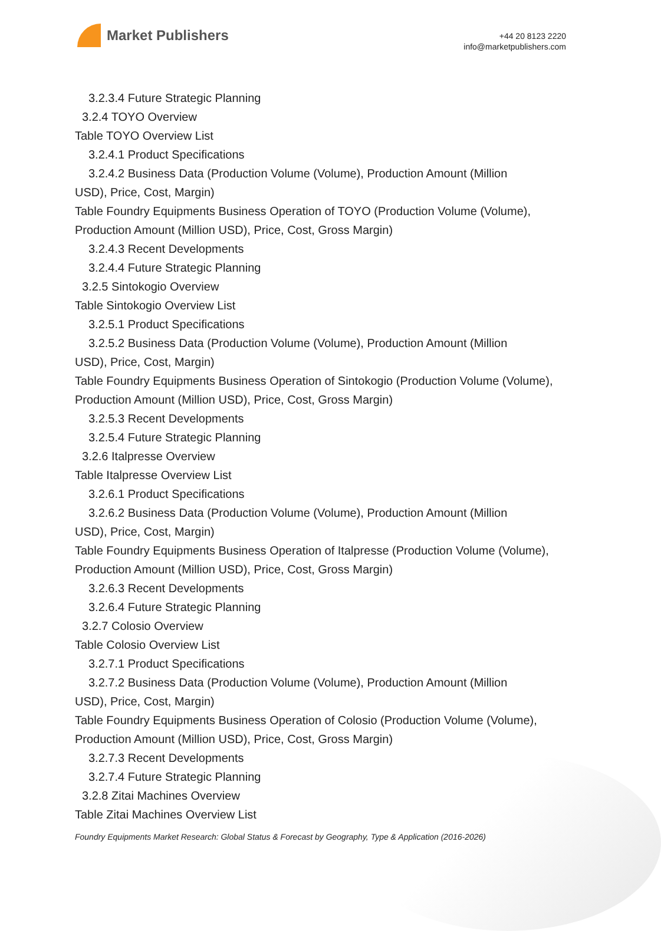Market Publishers
+44 20 8123 2220
info@marketpublishers.com
3.2.3.4 Future Strategic Planning
3.2.4 TOYO Overview
Table TOYO Overview List
3.2.4.1 Product Specifications
3.2.4.2 Business Data (Production Volume (Volume), Production Amount (Million
USD), Price, Cost, Margin)
Table Foundry Equipments Business Operation of TOYO (Production Volume (Volume), Production Amount (Million USD), Price, Cost, Gross Margin)
3.2.4.3 Recent Developments
3.2.4.4 Future Strategic Planning
3.2.5 Sintokogio Overview
Table Sintokogio Overview List
3.2.5.1 Product Specifications
3.2.5.2 Business Data (Production Volume (Volume), Production Amount (Million
USD), Price, Cost, Margin)
Table Foundry Equipments Business Operation of Sintokogio (Production Volume (Volume), Production Amount (Million USD), Price, Cost, Gross Margin)
3.2.5.3 Recent Developments
3.2.5.4 Future Strategic Planning
3.2.6 Italpresse Overview
Table Italpresse Overview List
3.2.6.1 Product Specifications
3.2.6.2 Business Data (Production Volume (Volume), Production Amount (Million
USD), Price, Cost, Margin)
Table Foundry Equipments Business Operation of Italpresse (Production Volume (Volume), Production Amount (Million USD), Price, Cost, Gross Margin)
3.2.6.3 Recent Developments
3.2.6.4 Future Strategic Planning
3.2.7 Colosio Overview
Table Colosio Overview List
3.2.7.1 Product Specifications
3.2.7.2 Business Data (Production Volume (Volume), Production Amount (Million
USD), Price, Cost, Margin)
Table Foundry Equipments Business Operation of Colosio (Production Volume (Volume), Production Amount (Million USD), Price, Cost, Gross Margin)
3.2.7.3 Recent Developments
3.2.7.4 Future Strategic Planning
3.2.8 Zitai Machines Overview
Table Zitai Machines Overview List
Foundry Equipments Market Research: Global Status & Forecast by Geography, Type & Application (2016-2026)